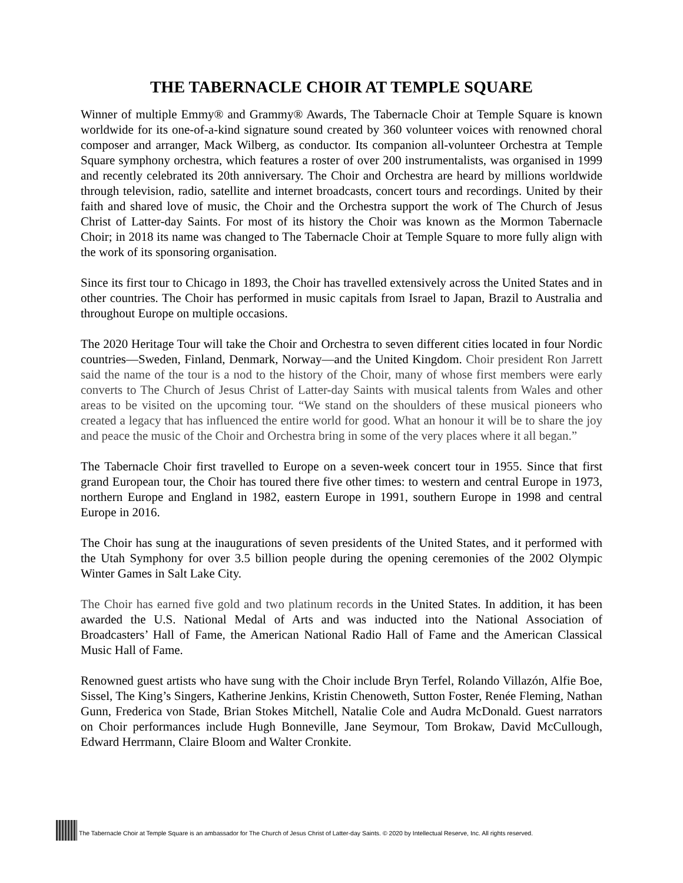THE TABERNACLE CHOIR AT TEMPLE SQUARE
Winner of multiple Emmy® and Grammy® Awards, The Tabernacle Choir at Temple Square is known worldwide for its one-of-a-kind signature sound created by 360 volunteer voices with renowned choral composer and arranger, Mack Wilberg, as conductor. Its companion all-volunteer Orchestra at Temple Square symphony orchestra, which features a roster of over 200 instrumentalists, was organised in 1999 and recently celebrated its 20th anniversary. The Choir and Orchestra are heard by millions worldwide through television, radio, satellite and internet broadcasts, concert tours and recordings. United by their faith and shared love of music, the Choir and the Orchestra support the work of The Church of Jesus Christ of Latter-day Saints. For most of its history the Choir was known as the Mormon Tabernacle Choir; in 2018 its name was changed to The Tabernacle Choir at Temple Square to more fully align with the work of its sponsoring organisation.
Since its first tour to Chicago in 1893, the Choir has travelled extensively across the United States and in other countries. The Choir has performed in music capitals from Israel to Japan, Brazil to Australia and throughout Europe on multiple occasions.
The 2020 Heritage Tour will take the Choir and Orchestra to seven different cities located in four Nordic countries—Sweden, Finland, Denmark, Norway—and the United Kingdom. Choir president Ron Jarrett said the name of the tour is a nod to the history of the Choir, many of whose first members were early converts to The Church of Jesus Christ of Latter-day Saints with musical talents from Wales and other areas to be visited on the upcoming tour. “We stand on the shoulders of these musical pioneers who created a legacy that has influenced the entire world for good. What an honour it will be to share the joy and peace the music of the Choir and Orchestra bring in some of the very places where it all began.”
The Tabernacle Choir first travelled to Europe on a seven-week concert tour in 1955. Since that first grand European tour, the Choir has toured there five other times: to western and central Europe in 1973, northern Europe and England in 1982, eastern Europe in 1991, southern Europe in 1998 and central Europe in 2016.
The Choir has sung at the inaugurations of seven presidents of the United States, and it performed with the Utah Symphony for over 3.5 billion people during the opening ceremonies of the 2002 Olympic Winter Games in Salt Lake City.
The Choir has earned five gold and two platinum records in the United States. In addition, it has been awarded the U.S. National Medal of Arts and was inducted into the National Association of Broadcasters’ Hall of Fame, the American National Radio Hall of Fame and the American Classical Music Hall of Fame.
Renowned guest artists who have sung with the Choir include Bryn Terfel, Rolando Villazón, Alfie Boe, Sissel, The King’s Singers, Katherine Jenkins, Kristin Chenoweth, Sutton Foster, Renée Fleming, Nathan Gunn, Frederica von Stade, Brian Stokes Mitchell, Natalie Cole and Audra McDonald. Guest narrators on Choir performances include Hugh Bonneville, Jane Seymour, Tom Brokaw, David McCullough, Edward Herrmann, Claire Bloom and Walter Cronkite.
The Tabernacle Choir at Temple Square is an ambassador for The Church of Jesus Christ of Latter-day Saints. © 2020 by Intellectual Reserve, Inc. All rights reserved.